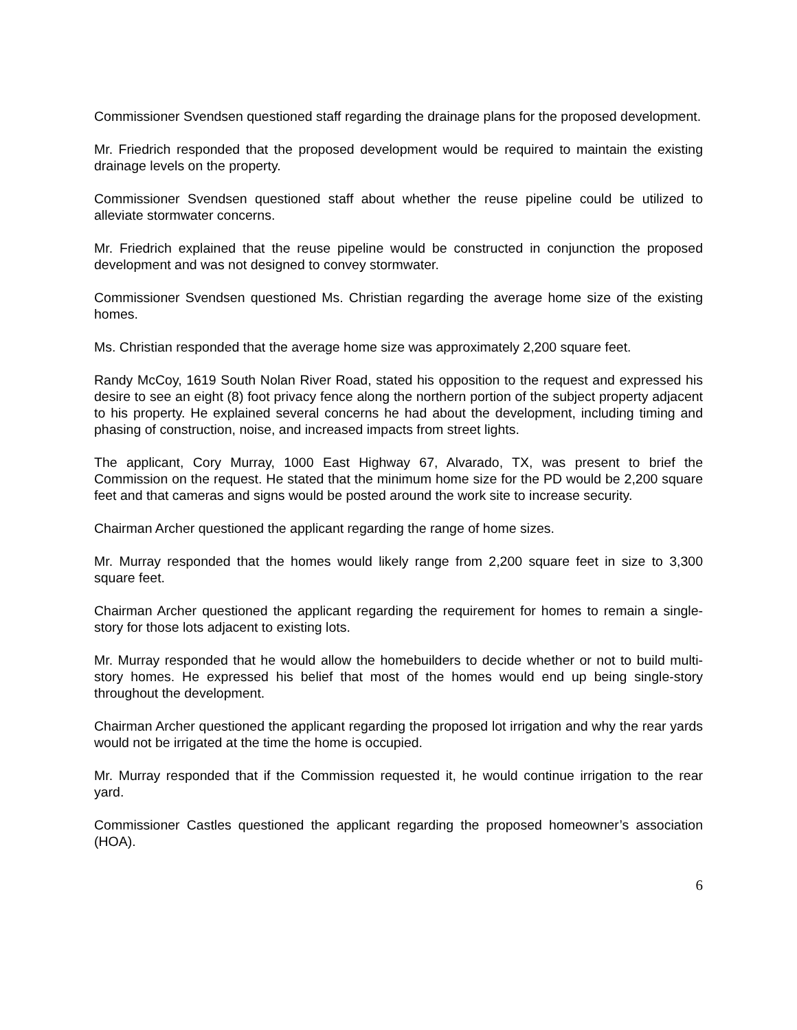Commissioner Svendsen questioned staff regarding the drainage plans for the proposed development.
Mr. Friedrich responded that the proposed development would be required to maintain the existing drainage levels on the property.
Commissioner Svendsen questioned staff about whether the reuse pipeline could be utilized to alleviate stormwater concerns.
Mr. Friedrich explained that the reuse pipeline would be constructed in conjunction the proposed development and was not designed to convey stormwater.
Commissioner Svendsen questioned Ms. Christian regarding the average home size of the existing homes.
Ms. Christian responded that the average home size was approximately 2,200 square feet.
Randy McCoy, 1619 South Nolan River Road, stated his opposition to the request and expressed his desire to see an eight (8) foot privacy fence along the northern portion of the subject property adjacent to his property. He explained several concerns he had about the development, including timing and phasing of construction, noise, and increased impacts from street lights.
The applicant, Cory Murray, 1000 East Highway 67, Alvarado, TX, was present to brief the Commission on the request. He stated that the minimum home size for the PD would be 2,200 square feet and that cameras and signs would be posted around the work site to increase security.
Chairman Archer questioned the applicant regarding the range of home sizes.
Mr. Murray responded that the homes would likely range from 2,200 square feet in size to 3,300 square feet.
Chairman Archer questioned the applicant regarding the requirement for homes to remain a single-story for those lots adjacent to existing lots.
Mr. Murray responded that he would allow the homebuilders to decide whether or not to build multi-story homes. He expressed his belief that most of the homes would end up being single-story throughout the development.
Chairman Archer questioned the applicant regarding the proposed lot irrigation and why the rear yards would not be irrigated at the time the home is occupied.
Mr. Murray responded that if the Commission requested it, he would continue irrigation to the rear yard.
Commissioner Castles questioned the applicant regarding the proposed homeowner’s association (HOA).
6